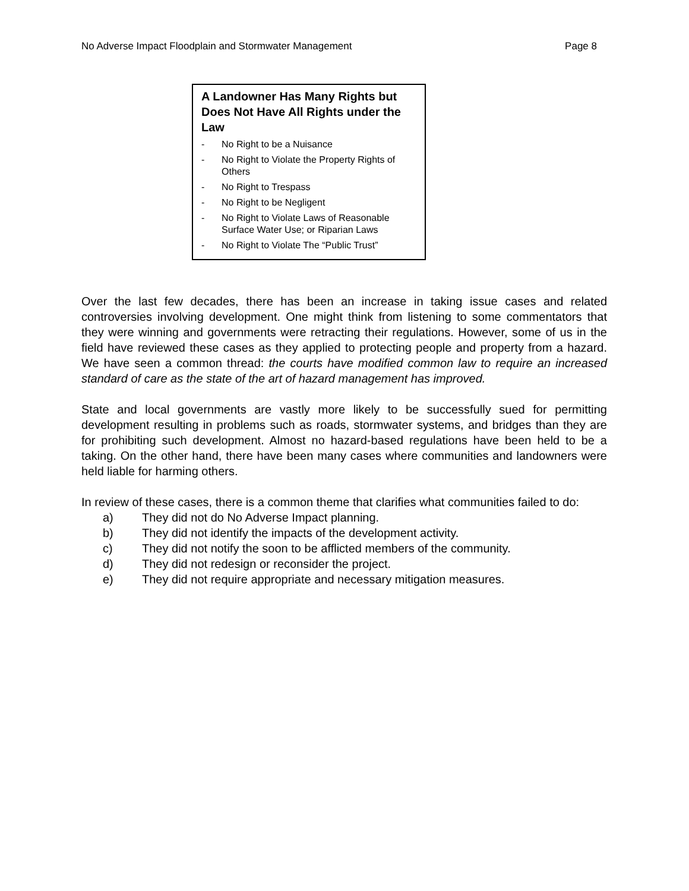No Adverse Impact Floodplain and Stormwater Management Page 8
A Landowner Has Many Rights but Does Not Have All Rights under the Law
- No Right to be a Nuisance
- No Right to Violate the Property Rights of Others
- No Right to Trespass
- No Right to be Negligent
- No Right to Violate Laws of Reasonable Surface Water Use; or Riparian Laws
- No Right to Violate The “Public Trust”
Over the last few decades, there has been an increase in taking issue cases and related controversies involving development. One might think from listening to some commentators that they were winning and governments were retracting their regulations. However, some of us in the field have reviewed these cases as they applied to protecting people and property from a hazard. We have seen a common thread: the courts have modified common law to require an increased standard of care as the state of the art of hazard management has improved.
State and local governments are vastly more likely to be successfully sued for permitting development resulting in problems such as roads, stormwater systems, and bridges than they are for prohibiting such development. Almost no hazard-based regulations have been held to be a taking. On the other hand, there have been many cases where communities and landowners were held liable for harming others.
In review of these cases, there is a common theme that clarifies what communities failed to do:
a) They did not do No Adverse Impact planning.
b) They did not identify the impacts of the development activity.
c) They did not notify the soon to be afflicted members of the community.
d) They did not redesign or reconsider the project.
e) They did not require appropriate and necessary mitigation measures.